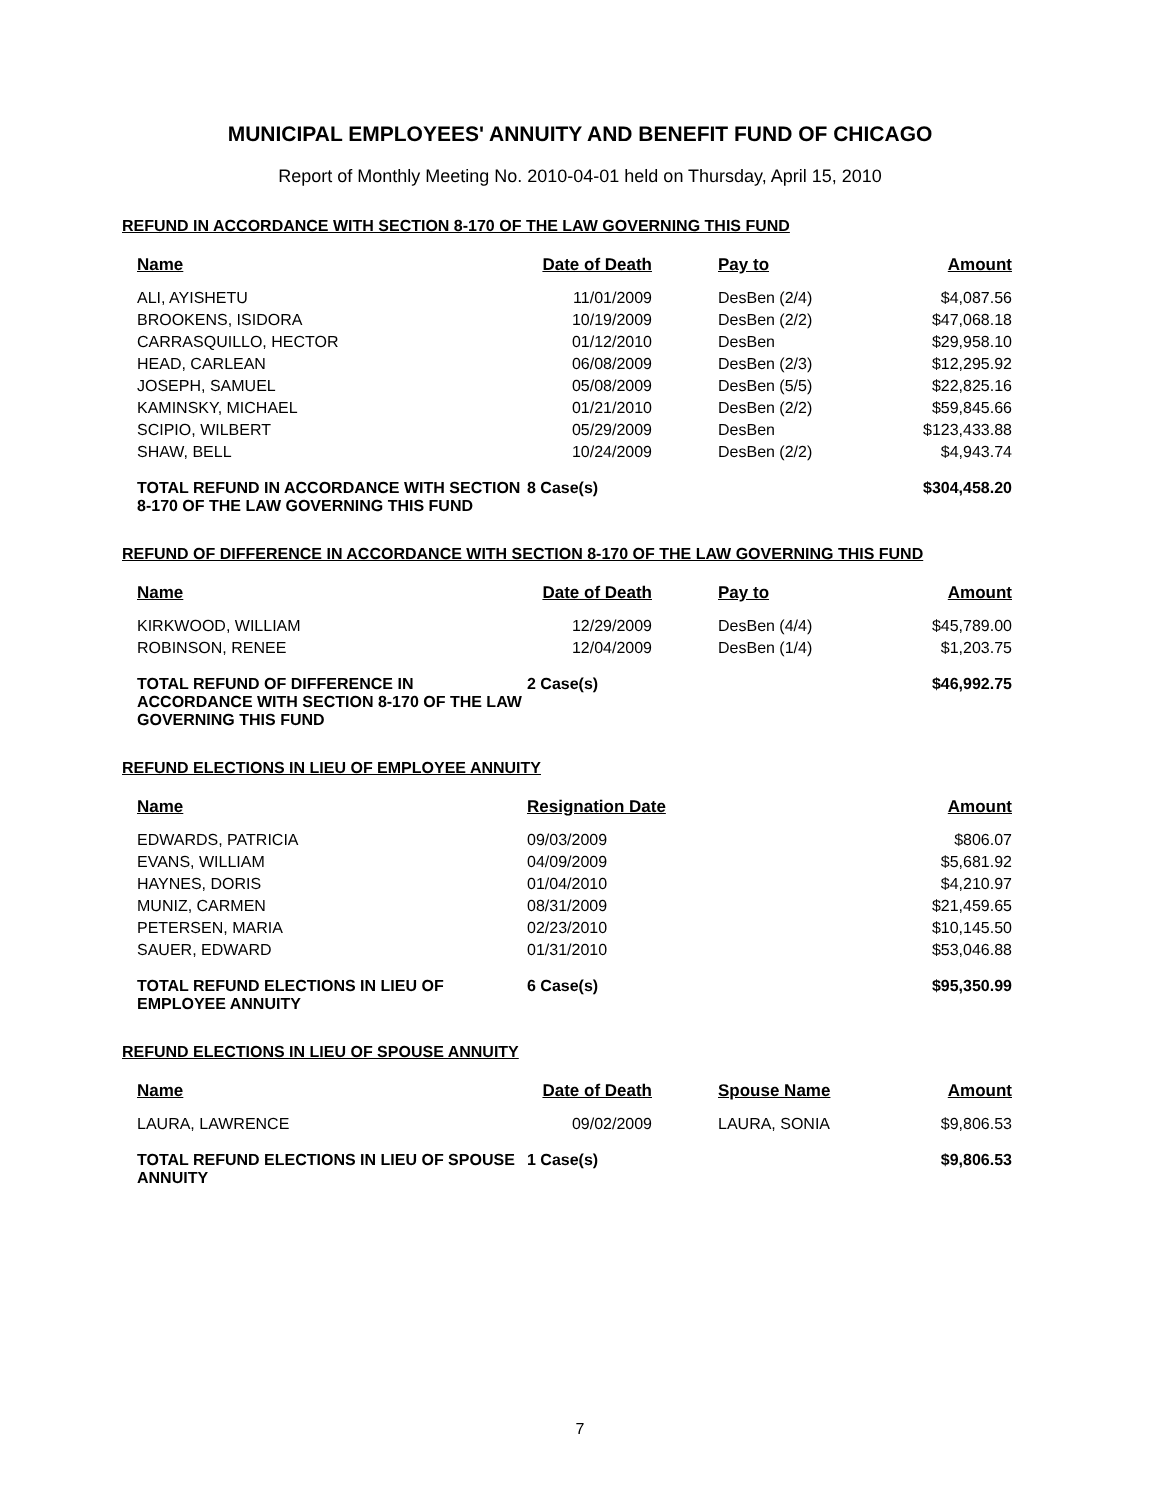MUNICIPAL EMPLOYEES' ANNUITY AND BENEFIT FUND OF CHICAGO
Report of Monthly Meeting No. 2010-04-01 held on Thursday, April 15, 2010
REFUND IN ACCORDANCE WITH SECTION 8-170 OF THE LAW GOVERNING THIS FUND
| Name | Date of Death | Pay to | Amount |
| --- | --- | --- | --- |
| ALI, AYISHETU | 11/01/2009 | DesBen (2/4) | $4,087.56 |
| BROOKENS, ISIDORA | 10/19/2009 | DesBen (2/2) | $47,068.18 |
| CARRASQUILLO, HECTOR | 01/12/2010 | DesBen | $29,958.10 |
| HEAD, CARLEAN | 06/08/2009 | DesBen (2/3) | $12,295.92 |
| JOSEPH, SAMUEL | 05/08/2009 | DesBen (5/5) | $22,825.16 |
| KAMINSKY, MICHAEL | 01/21/2010 | DesBen (2/2) | $59,845.66 |
| SCIPIO, WILBERT | 05/29/2009 | DesBen | $123,433.88 |
| SHAW, BELL | 10/24/2009 | DesBen (2/2) | $4,943.74 |
| TOTAL REFUND IN ACCORDANCE WITH SECTION 8-170 OF THE LAW GOVERNING THIS FUND | 8 Case(s) | | $304,458.20 |
REFUND OF DIFFERENCE IN ACCORDANCE WITH SECTION 8-170 OF THE LAW GOVERNING THIS FUND
| Name | Date of Death | Pay to | Amount |
| --- | --- | --- | --- |
| KIRKWOOD, WILLIAM | 12/29/2009 | DesBen (4/4) | $45,789.00 |
| ROBINSON, RENEE | 12/04/2009 | DesBen (1/4) | $1,203.75 |
| TOTAL REFUND OF DIFFERENCE IN ACCORDANCE WITH SECTION 8-170 OF THE LAW GOVERNING THIS FUND | 2 Case(s) | | $46,992.75 |
REFUND ELECTIONS IN LIEU OF EMPLOYEE ANNUITY
| Name | Resignation Date | | Amount |
| --- | --- | --- | --- |
| EDWARDS, PATRICIA | 09/03/2009 | | $806.07 |
| EVANS, WILLIAM | 04/09/2009 | | $5,681.92 |
| HAYNES, DORIS | 01/04/2010 | | $4,210.97 |
| MUNIZ, CARMEN | 08/31/2009 | | $21,459.65 |
| PETERSEN, MARIA | 02/23/2010 | | $10,145.50 |
| SAUER, EDWARD | 01/31/2010 | | $53,046.88 |
| TOTAL REFUND ELECTIONS IN LIEU OF EMPLOYEE ANNUITY | 6 Case(s) | | $95,350.99 |
REFUND ELECTIONS IN LIEU OF SPOUSE ANNUITY
| Name | Date of Death | Spouse Name | Amount |
| --- | --- | --- | --- |
| LAURA, LAWRENCE | 09/02/2009 | LAURA, SONIA | $9,806.53 |
| TOTAL REFUND ELECTIONS IN LIEU OF SPOUSE ANNUITY | 1 Case(s) | | $9,806.53 |
7